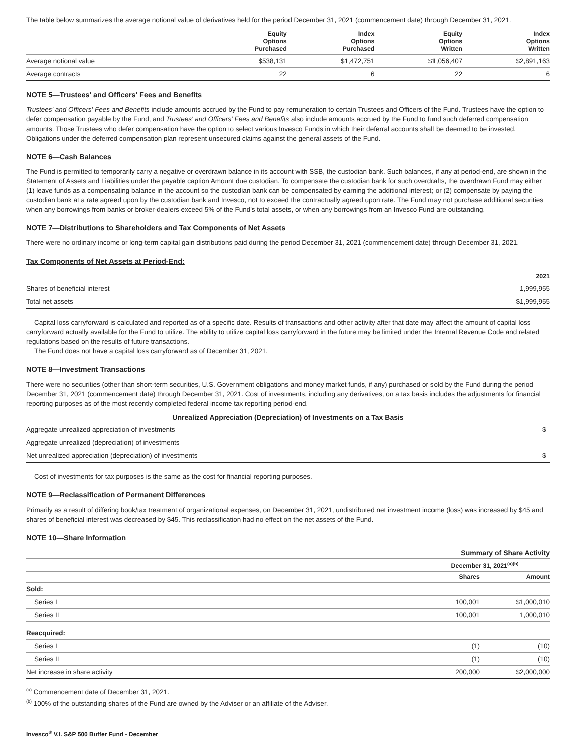The table below summarizes the average notional value of derivatives held for the period December 31, 2021 (commencement date) through December 31, 2021.
| | Equity Options Purchased | Index Options Purchased | Equity Options Written | Index Options Written |
| --- | --- | --- | --- | --- |
| Average notional value | $538,131 | $1,472,751 | $1,056,407 | $2,891,163 |
| Average contracts | 22 | 6 | 22 | 6 |
NOTE 5—Trustees' and Officers' Fees and Benefits
Trustees' and Officers' Fees and Benefits include amounts accrued by the Fund to pay remuneration to certain Trustees and Officers of the Fund. Trustees have the option to defer compensation payable by the Fund, and Trustees' and Officers' Fees and Benefits also include amounts accrued by the Fund to fund such deferred compensation amounts. Those Trustees who defer compensation have the option to select various Invesco Funds in which their deferral accounts shall be deemed to be invested. Obligations under the deferred compensation plan represent unsecured claims against the general assets of the Fund.
NOTE 6—Cash Balances
The Fund is permitted to temporarily carry a negative or overdrawn balance in its account with SSB, the custodian bank. Such balances, if any at period-end, are shown in the Statement of Assets and Liabilities under the payable caption Amount due custodian. To compensate the custodian bank for such overdrafts, the overdrawn Fund may either (1) leave funds as a compensating balance in the account so the custodian bank can be compensated by earning the additional interest; or (2) compensate by paying the custodian bank at a rate agreed upon by the custodian bank and Invesco, not to exceed the contractually agreed upon rate. The Fund may not purchase additional securities when any borrowings from banks or broker-dealers exceed 5% of the Fund's total assets, or when any borrowings from an Invesco Fund are outstanding.
NOTE 7—Distributions to Shareholders and Tax Components of Net Assets
There were no ordinary income or long-term capital gain distributions paid during the period December 31, 2021 (commencement date) through December 31, 2021.
Tax Components of Net Assets at Period-End:
| | 2021 |
| --- | --- |
| Shares of beneficial interest | 1,999,955 |
| Total net assets | $1,999,955 |
Capital loss carryforward is calculated and reported as of a specific date. Results of transactions and other activity after that date may affect the amount of capital loss carryforward actually available for the Fund to utilize. The ability to utilize capital loss carryforward in the future may be limited under the Internal Revenue Code and related regulations based on the results of future transactions.
The Fund does not have a capital loss carryforward as of December 31, 2021.
NOTE 8—Investment Transactions
There were no securities (other than short-term securities, U.S. Government obligations and money market funds, if any) purchased or sold by the Fund during the period December 31, 2021 (commencement date) through December 31, 2021. Cost of investments, including any derivatives, on a tax basis includes the adjustments for financial reporting purposes as of the most recently completed federal income tax reporting period-end.
| Unrealized Appreciation (Depreciation) of Investments on a Tax Basis | |
| --- | --- |
| Aggregate unrealized appreciation of investments | $– |
| Aggregate unrealized (depreciation) of investments | – |
| Net unrealized appreciation (depreciation) of investments | $– |
Cost of investments for tax purposes is the same as the cost for financial reporting purposes.
NOTE 9—Reclassification of Permanent Differences
Primarily as a result of differing book/tax treatment of organizational expenses, on December 31, 2021, undistributed net investment income (loss) was increased by $45 and shares of beneficial interest was decreased by $45. This reclassification had no effect on the net assets of the Fund.
NOTE 10—Share Information
| | Summary of Share Activity | |
| --- | --- | --- |
| | December 31, 2021<sup>(a)(b)</sup> | |
| | Shares | Amount |
| Sold: | | |
| Series I | 100,001 | $1,000,010 |
| Series II | 100,001 | 1,000,010 |
| Reacquired: | | |
| Series I | (1) | (10) |
| Series II | (1) | (10) |
| Net increase in share activity | 200,000 | $2,000,000 |
<sup>(a)</sup> Commencement date of December 31, 2021.
<sup>(b)</sup> 100% of the outstanding shares of the Fund are owned by the Adviser or an affiliate of the Adviser.
Invesco<sup>®</sup> V.I. S&P 500 Buffer Fund - December